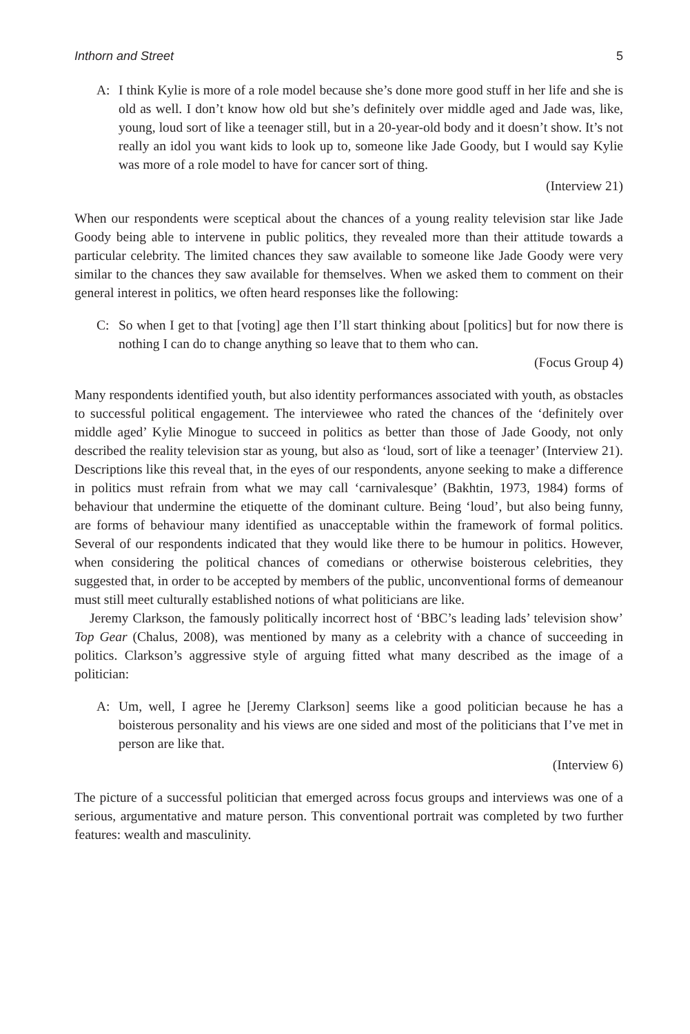Inthorn and Street 5
A: I think Kylie is more of a role model because she’s done more good stuff in her life and she is old as well. I don’t know how old but she’s definitely over middle aged and Jade was, like, young, loud sort of like a teenager still, but in a 20-year-old body and it doesn’t show. It’s not really an idol you want kids to look up to, someone like Jade Goody, but I would say Kylie was more of a role model to have for cancer sort of thing.
(Interview 21)
When our respondents were sceptical about the chances of a young reality television star like Jade Goody being able to intervene in public politics, they revealed more than their attitude towards a particular celebrity. The limited chances they saw available to someone like Jade Goody were very similar to the chances they saw available for themselves. When we asked them to comment on their general interest in politics, we often heard responses like the following:
C: So when I get to that [voting] age then I’ll start thinking about [politics] but for now there is nothing I can do to change anything so leave that to them who can.
(Focus Group 4)
Many respondents identified youth, but also identity performances associated with youth, as obstacles to successful political engagement. The interviewee who rated the chances of the ‘definitely over middle aged’ Kylie Minogue to succeed in politics as better than those of Jade Goody, not only described the reality television star as young, but also as ‘loud, sort of like a teenager’ (Interview 21). Descriptions like this reveal that, in the eyes of our respondents, anyone seeking to make a difference in politics must refrain from what we may call ‘carnivalesque’ (Bakhtin, 1973, 1984) forms of behaviour that undermine the etiquette of the dominant culture. Being ‘loud’, but also being funny, are forms of behaviour many identified as unacceptable within the framework of formal politics. Several of our respondents indicated that they would like there to be humour in politics. However, when considering the political chances of comedians or otherwise boisterous celebrities, they suggested that, in order to be accepted by members of the public, unconventional forms of demeanour must still meet culturally established notions of what politicians are like.
Jeremy Clarkson, the famously politically incorrect host of ‘BBC’s leading lads’ television show’ Top Gear (Chalus, 2008), was mentioned by many as a celebrity with a chance of succeeding in politics. Clarkson’s aggressive style of arguing fitted what many described as the image of a politician:
A: Um, well, I agree he [Jeremy Clarkson] seems like a good politician because he has a boisterous personality and his views are one sided and most of the politicians that I’ve met in person are like that.
(Interview 6)
The picture of a successful politician that emerged across focus groups and interviews was one of a serious, argumentative and mature person. This conventional portrait was completed by two further features: wealth and masculinity.